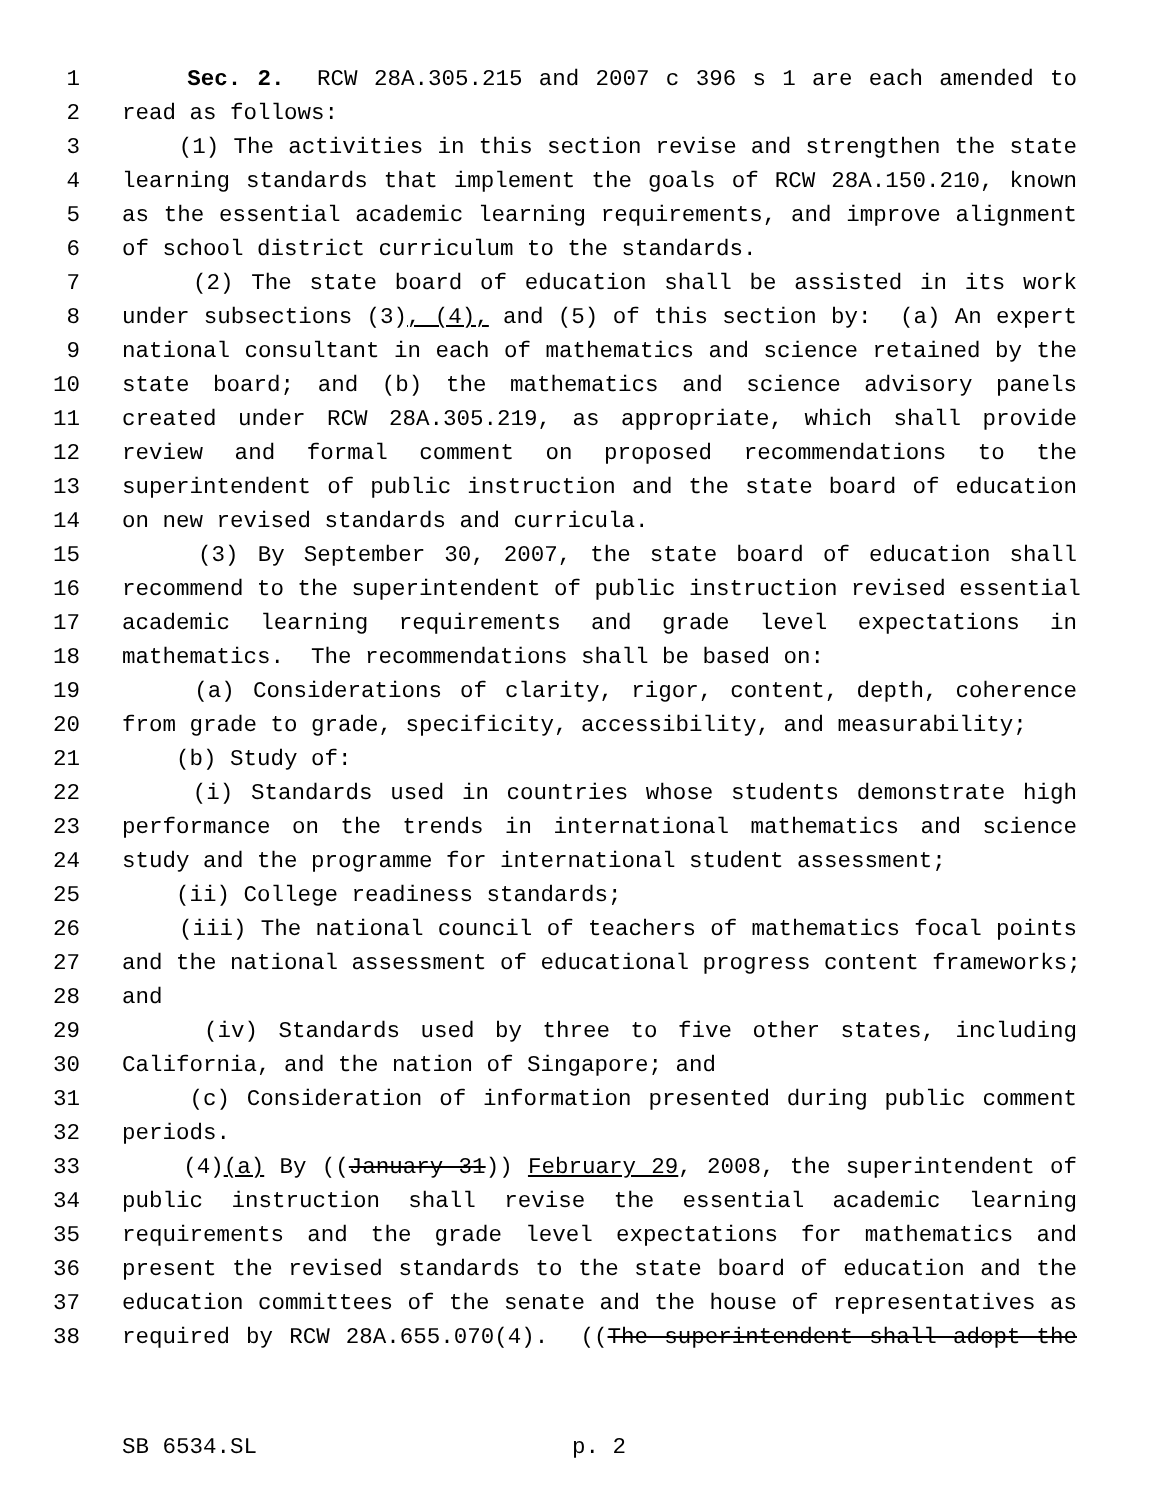1 Sec. 2. RCW 28A.305.215 and 2007 c 396 s 1 are each amended to
2 read as follows:
3 (1) The activities in this section revise and strengthen the state
4 learning standards that implement the goals of RCW 28A.150.210, known
5 as the essential academic learning requirements, and improve alignment
6 of school district curriculum to the standards.
7 (2) The state board of education shall be assisted in its work
8 under subsections (3), (4), and (5) of this section by: (a) An expert
9 national consultant in each of mathematics and science retained by the
10 state board; and (b) the mathematics and science advisory panels
11 created under RCW 28A.305.219, as appropriate, which shall provide
12 review and formal comment on proposed recommendations to the
13 superintendent of public instruction and the state board of education
14 on new revised standards and curricula.
15 (3) By September 30, 2007, the state board of education shall
16 recommend to the superintendent of public instruction revised essential
17 academic learning requirements and grade level expectations in
18 mathematics. The recommendations shall be based on:
19 (a) Considerations of clarity, rigor, content, depth, coherence
20 from grade to grade, specificity, accessibility, and measurability;
21 (b) Study of:
22 (i) Standards used in countries whose students demonstrate high
23 performance on the trends in international mathematics and science
24 study and the programme for international student assessment;
25 (ii) College readiness standards;
26 (iii) The national council of teachers of mathematics focal points
27 and the national assessment of educational progress content frameworks;
28 and
29 (iv) Standards used by three to five other states, including
30 California, and the nation of Singapore; and
31 (c) Consideration of information presented during public comment
32 periods.
33 (4)(a) By ((January 31)) February 29, 2008, the superintendent of
34 public instruction shall revise the essential academic learning
35 requirements and the grade level expectations for mathematics and
36 present the revised standards to the state board of education and the
37 education committees of the senate and the house of representatives as
38 required by RCW 28A.655.070(4). ((The superintendent shall adopt the
SB 6534.SL p. 2